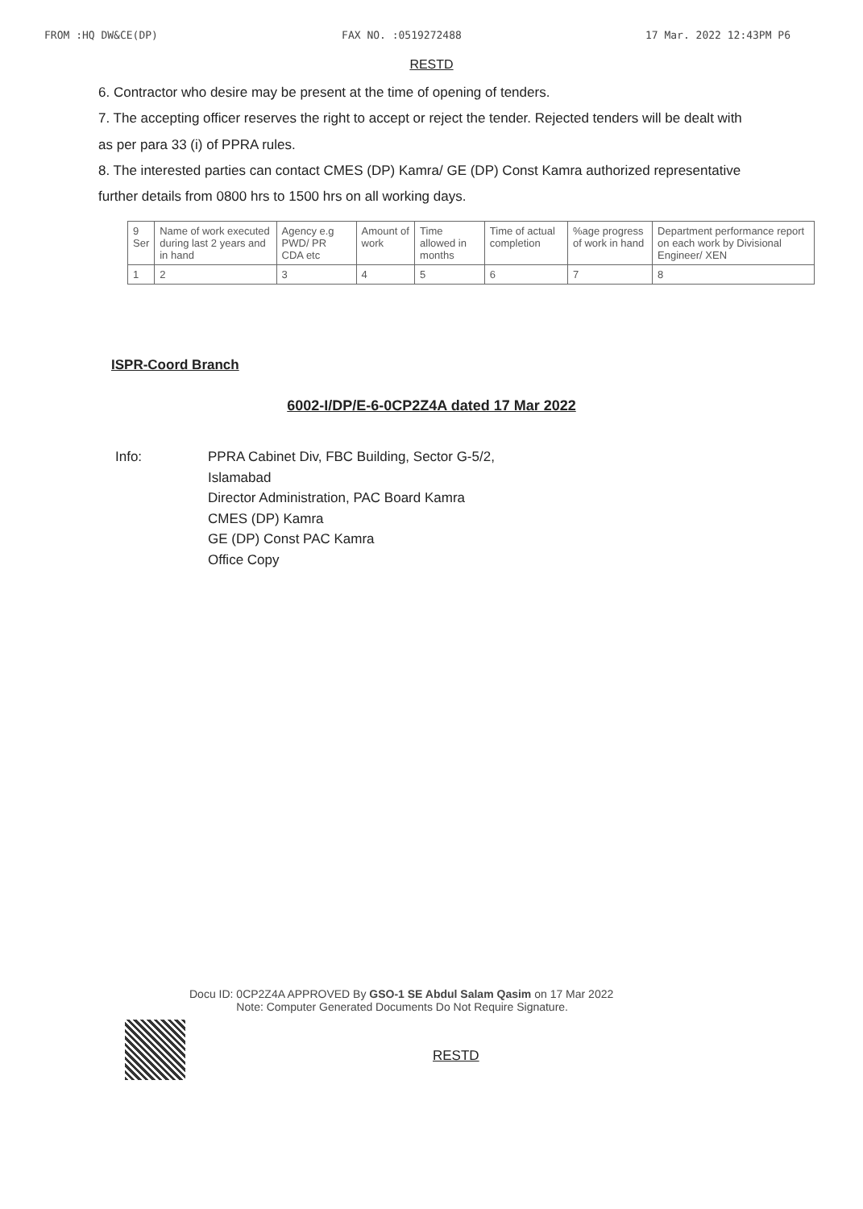FROM :HQ DW&CE(DP) FAX NO. :0519272488 17 Mar. 2022 12:43PM P6
RESTD
6. Contractor who desire may be present at the time of opening of tenders.
7. The accepting officer reserves the right to accept or reject the tender. Rejected tenders will be dealt with as per para 33 (i) of PPRA rules.
8. The interested parties can contact CMES (DP) Kamra/ GE (DP) Const Kamra authorized representative further details from 0800 hrs to 1500 hrs on all working days.
| 9 Ser | Name of work executed during last 2 years and in hand | Agency e.g PWD/ PR CDA etc | Amount of work | Time allowed in months | Time of actual completion | %age progress of work in hand | Department performance report on each work by Divisional Engineer/ XEN |
| 1 | 2 | 3 | 4 | 5 | 6 | 7 | 8 |
ISPR-Coord Branch
6002-I/DP/E-6-0CP2Z4A dated 17 Mar 2022
Info: PPRA Cabinet Div, FBC Building, Sector G-5/2,
Islamabad
Director Administration, PAC Board Kamra
CMES (DP) Kamra
GE (DP) Const PAC Kamra
Office Copy
Docu ID: 0CP2Z4A APPROVED By GSO-1 SE Abdul Salam Qasim on 17 Mar 2022
Note: Computer Generated Documents Do Not Require Signature.
RESTD